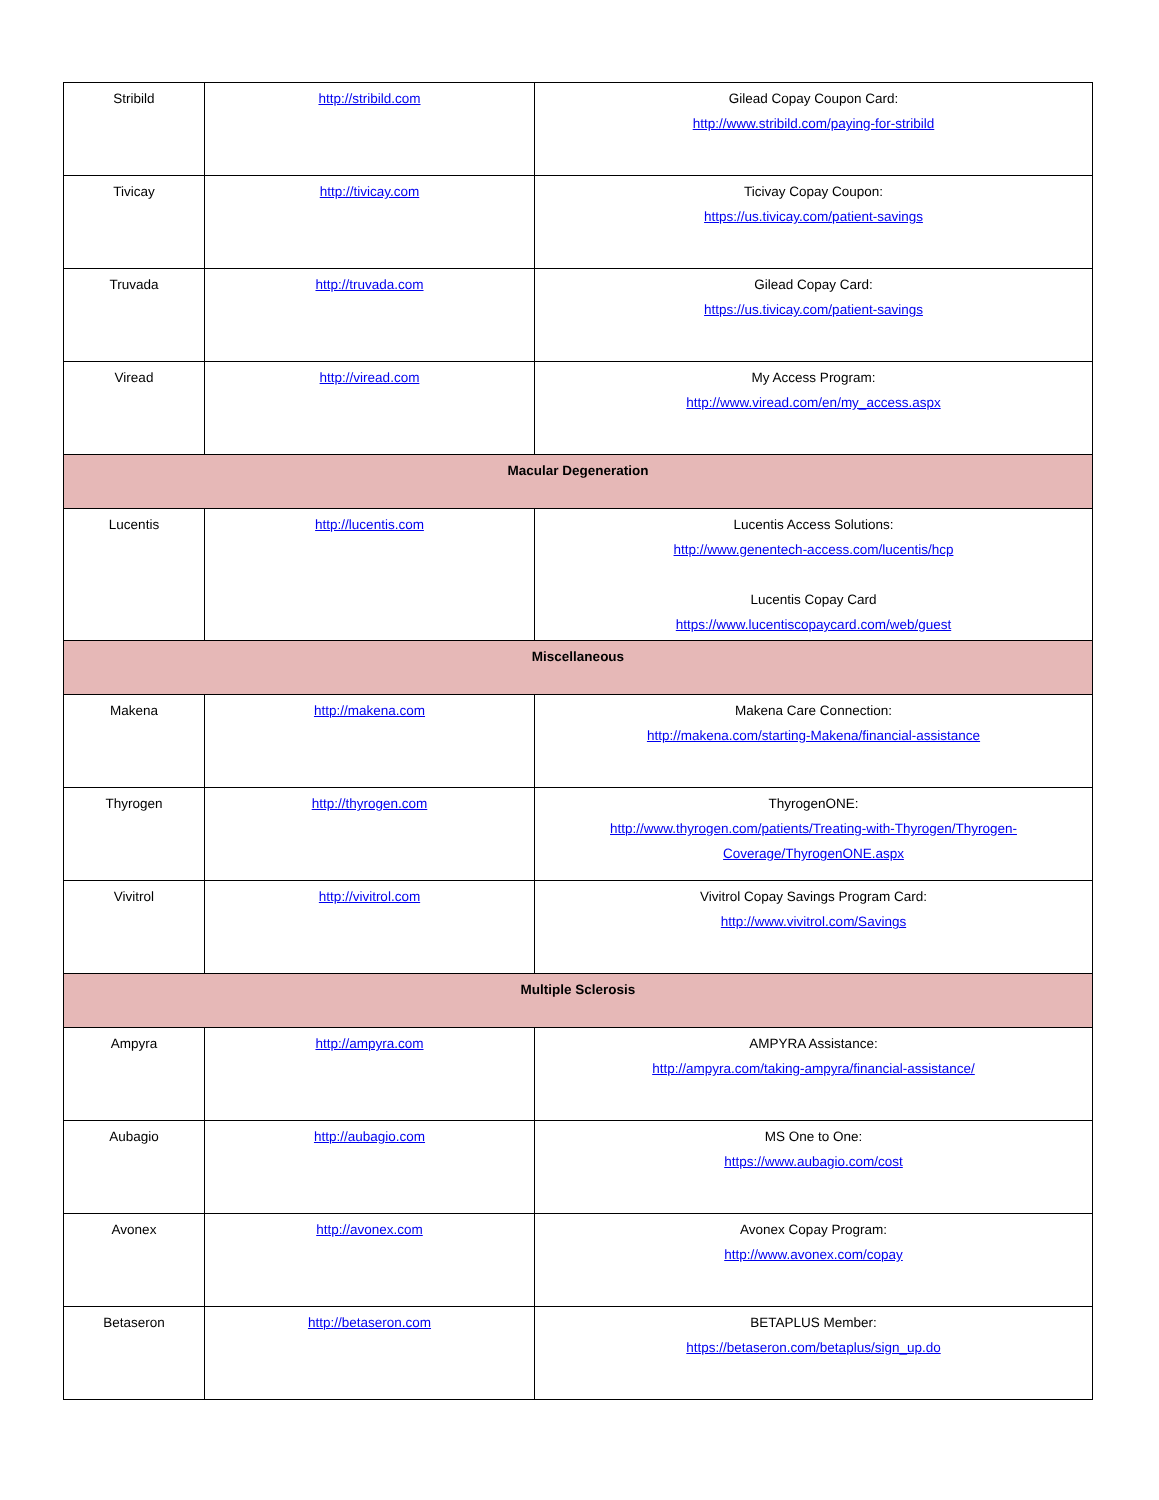| Stribild | http://stribild.com | Gilead Copay Coupon Card: http://www.stribild.com/paying-for-stribild |
| Tivicay | http://tivicay.com | Ticivay Copay Coupon: https://us.tivicay.com/patient-savings |
| Truvada | http://truvada.com | Gilead Copay Card: https://us.tivicay.com/patient-savings |
| Viread | http://viread.com | My Access Program: http://www.viread.com/en/my_access.aspx |
| Macular Degeneration | | |
| Lucentis | http://lucentis.com | Lucentis Access Solutions: http://www.genentech-access.com/lucentis/hcp Lucentis Copay Card https://www.lucentiscopaycard.com/web/guest |
| Miscellaneous | | |
| Makena | http://makena.com | Makena Care Connection: http://makena.com/starting-Makena/financial-assistance |
| Thyrogen | http://thyrogen.com | ThyrogenONE: http://www.thyrogen.com/patients/Treating-with-Thyrogen/Thyrogen-Coverage/ThyrogenONE.aspx |
| Vivitrol | http://vivitrol.com | Vivitrol Copay Savings Program Card: http://www.vivitrol.com/Savings |
| Multiple Sclerosis | | |
| Ampyra | http://ampyra.com | AMPYRA Assistance: http://ampyra.com/taking-ampyra/financial-assistance/ |
| Aubagio | http://aubagio.com | MS One to One: https://www.aubagio.com/cost |
| Avonex | http://avonex.com | Avonex Copay Program: http://www.avonex.com/copay |
| Betaseron | http://betaseron.com | BETAPLUS Member: https://betaseron.com/betaplus/sign_up.do |